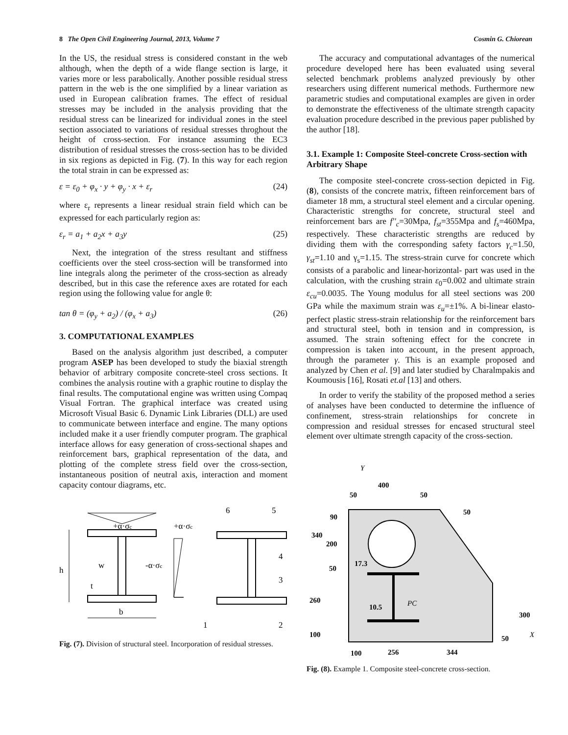8 The Open Civil Engineering Journal, 2013, Volume 7 Cosmin G. Chiorean
In the US, the residual stress is considered constant in the web although, when the depth of a wide flange section is large, it varies more or less parabolically. Another possible residual stress pattern in the web is the one simplified by a linear variation as used in European calibration frames. The effect of residual stresses may be included in the analysis providing that the residual stress can be linearized for individual zones in the steel section associated to variations of residual stresses throghout the height of cross-section. For instance assuming the EC3 distribution of residual stresses the cross-section has to be divided in six regions as depicted in Fig. (7). In this way for each region the total strain in can be expressed as:
ε = ε<sub>0</sub> + φ<sub>x</sub> · y + φ<sub>y</sub> · x + ε<sub>r</sub> (24)
where ε<sub>r</sub> represents a linear residual strain field which can be expressed for each particularly region as:
ε<sub>r</sub> = a<sub>1</sub> + a<sub>2</sub>x + a<sub>3</sub>y (25)
Next, the integration of the stress resultant and stiffness coefficients over the steel cross-section will be transformed into line integrals along the perimeter of the cross-section as already described, but in this case the reference axes are rotated for each region using the following value for angle θ:
tan θ = (φ<sub>y</sub> + a<sub>2</sub>) / (φ<sub>x</sub> + a<sub>3</sub>) (26)
3. COMPUTATIONAL EXAMPLES
Based on the analysis algorithm just described, a computer program ASEP has been developed to study the biaxial strength behavior of arbitrary composite concrete-steel cross sections. It combines the analysis routine with a graphic routine to display the final results. The computational engine was written using Compaq Visual Fortran. The graphical interface was created using Microsoft Visual Basic 6. Dynamic Link Libraries (DLL) are used to communicate between interface and engine. The many options included make it a user friendly computer program. The graphical interface allows for easy generation of cross-sectional shapes and reinforcement bars, graphical representation of the data, and plotting of the complete stress field over the cross-section, instantaneous position of neutral axis, interaction and moment capacity contour diagrams, etc.
+α·σc
+α·σc
w
-α·σc
h
t
b
6
5
4
3
1
2
Fig. (7). Division of structural steel. Incorporation of residual stresses.
The accuracy and computational advantages of the numerical procedure developed here has been evaluated using several selected benchmark problems analyzed previously by other researchers using different numerical methods. Furthermore new parametric studies and computational examples are given in order to demonstrate the effectiveness of the ultimate strength capacity evaluation procedure described in the previous paper published by the author [18].
3.1. Example 1: Composite Steel-concrete Cross-section with Arbitrary Shape
The composite steel-concrete cross-section depicted in Fig. (8), consists of the concrete matrix, fifteen reinforcement bars of diameter 18 mm, a structural steel element and a circular opening. Characteristic strengths for concrete, structural steel and reinforcement bars are f''<sub>c</sub>=30Mpa, f<sub>st</sub>=355Mpa and f<sub>s</sub>=460Mpa, respectively. These characteristic strengths are reduced by dividing them with the corresponding safety factors γ<sub>c</sub>=1.50, γ<sub>st</sub>=1.10 and γ<sub>s</sub>=1.15. The stress-strain curve for concrete which consists of a parabolic and linear-horizontal- part was used in the calculation, with the crushing strain ε<sub>0</sub>=0.002 and ultimate strain ε<sub>cu</sub>=0.0035. The Young modulus for all steel sections was 200 GPa while the maximum strain was ε<sub>u</sub>=±1%. A bi-linear elasto-perfect plastic stress-strain relationship for the reinforcement bars and structural steel, both in tension and in compression, is assumed. The strain softening effect for the concrete in compression is taken into account, in the present approach, through the parameter γ. This is an example proposed and analyzed by Chen et al. [9] and later studied by Charalmpakis and Koumousis [16], Rosati et.al [13] and others.
In order to verify the stability of the proposed method a series of analyses have been conducted to determine the influence of confinement, stress-strain relationships for concrete in compression and residual stresses for encased structural steel element over ultimate strength capacity of the cross-section.
Y
400
50
50
50
90
340
200
50
17.3
260
10.5
PC
300
100
50
X
100
256
344
Fig. (8). Example 1. Composite steel-concrete cross-section.